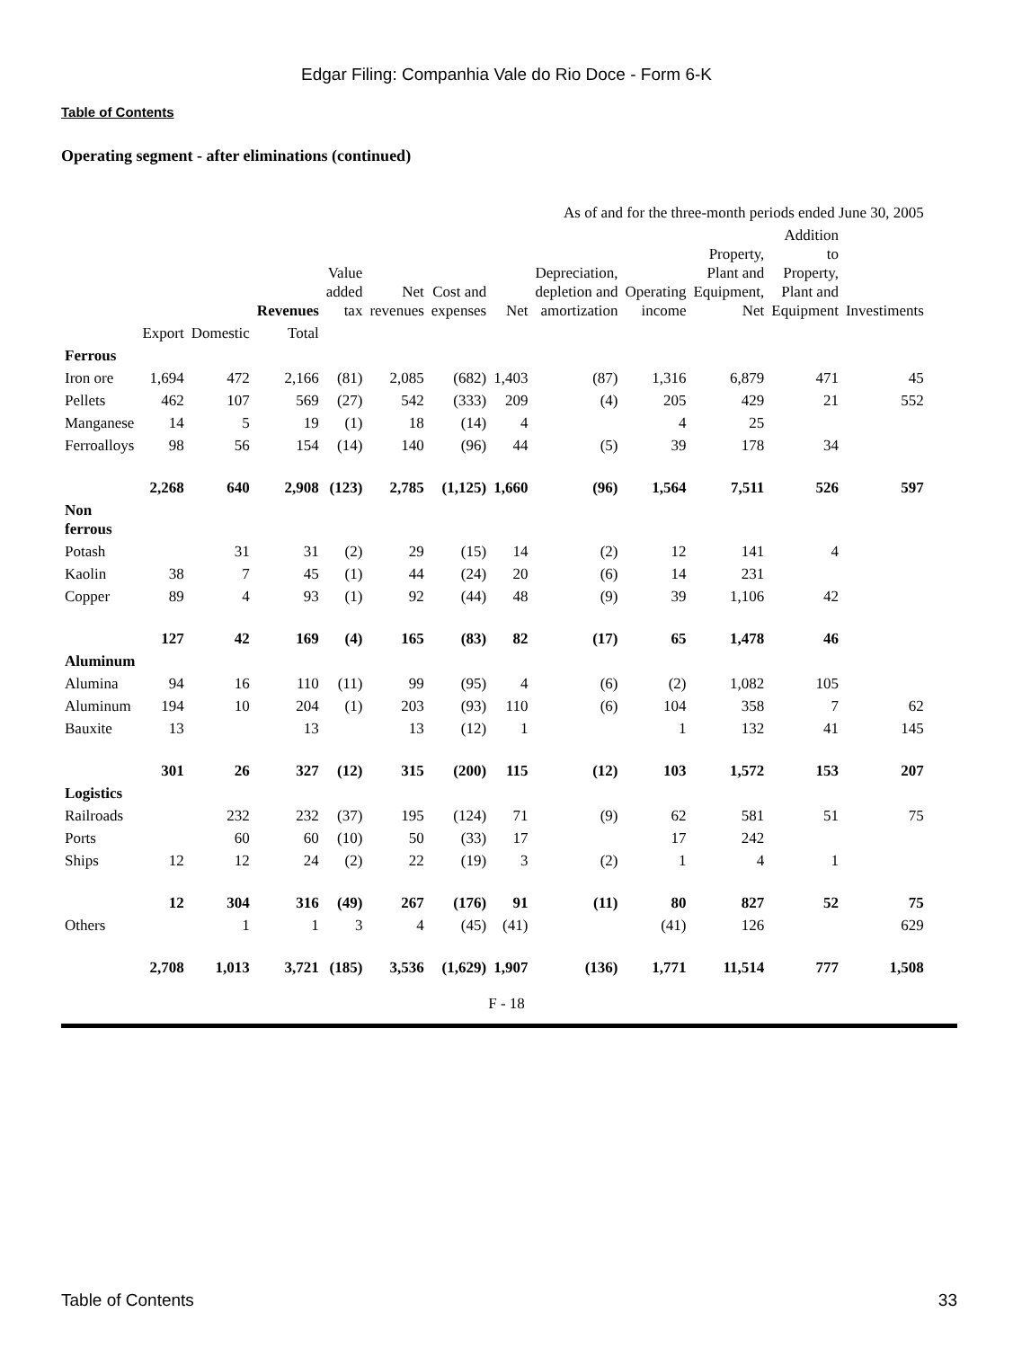Edgar Filing: Companhia Vale do Rio Doce - Form 6-K
Table of Contents
Operating segment - after eliminations (continued)
| As of and for the three-month periods ended June 30, 2005 | | | | | | | | | | | | |
| --- | --- | --- | --- | --- | --- | --- | --- | --- | --- | --- | --- | --- |
| | | | Revenues | Value added tax | Net revenues | Cost and expenses | Net | Depreciation, depletion and amortization | Operating income | Property, Plant and Equipment, Net | Addition to Property, Plant and Equipment | Investiments |
| | Export | Domestic | Total | | | | | | | | | |
| Ferrous | | | | | | | | | | | | |
| Iron ore | 1,694 | 472 | 2,166 | (81) | 2,085 | (682) | 1,403 | (87) | 1,316 | 6,879 | 471 | 45 |
| Pellets | 462 | 107 | 569 | (27) | 542 | (333) | 209 | (4) | 205 | 429 | 21 | 552 |
| Manganese | 14 | 5 | 19 | (1) | 18 | (14) | 4 | | 4 | 25 | | |
| Ferroalloys | 98 | 56 | 154 | (14) | 140 | (96) | 44 | (5) | 39 | 178 | 34 | |
| | 2,268 | 640 | 2,908 | (123) | 2,785 | (1,125) | 1,660 | (96) | 1,564 | 7,511 | 526 | 597 |
| Non ferrous | | | | | | | | | | | | |
| Potash | | 31 | 31 | (2) | 29 | (15) | 14 | (2) | 12 | 141 | 4 | |
| Kaolin | 38 | 7 | 45 | (1) | 44 | (24) | 20 | (6) | 14 | 231 | | |
| Copper | 89 | 4 | 93 | (1) | 92 | (44) | 48 | (9) | 39 | 1,106 | 42 | |
| | 127 | 42 | 169 | (4) | 165 | (83) | 82 | (17) | 65 | 1,478 | 46 | |
| Aluminum | | | | | | | | | | | | |
| Alumina | 94 | 16 | 110 | (11) | 99 | (95) | 4 | (6) | (2) | 1,082 | 105 | |
| Aluminum | 194 | 10 | 204 | (1) | 203 | (93) | 110 | (6) | 104 | 358 | 7 | 62 |
| Bauxite | 13 | | 13 | | 13 | (12) | 1 | | 1 | 132 | 41 | 145 |
| | 301 | 26 | 327 | (12) | 315 | (200) | 115 | (12) | 103 | 1,572 | 153 | 207 |
| Logistics | | | | | | | | | | | | |
| Railroads | | 232 | 232 | (37) | 195 | (124) | 71 | (9) | 62 | 581 | 51 | 75 |
| Ports | | 60 | 60 | (10) | 50 | (33) | 17 | | 17 | 242 | | |
| Ships | 12 | 12 | 24 | (2) | 22 | (19) | 3 | (2) | 1 | 4 | 1 | |
| | 12 | 304 | 316 | (49) | 267 | (176) | 91 | (11) | 80 | 827 | 52 | 75 |
| Others | | 1 | 1 | 3 | 4 | (45) | (41) | | (41) | 126 | | 629 |
| | 2,708 | 1,013 | 3,721 | (185) | 3,536 | (1,629) | 1,907 | (136) | 1,771 | 11,514 | 777 | 1,508 |
F - 18
Table of Contents 33